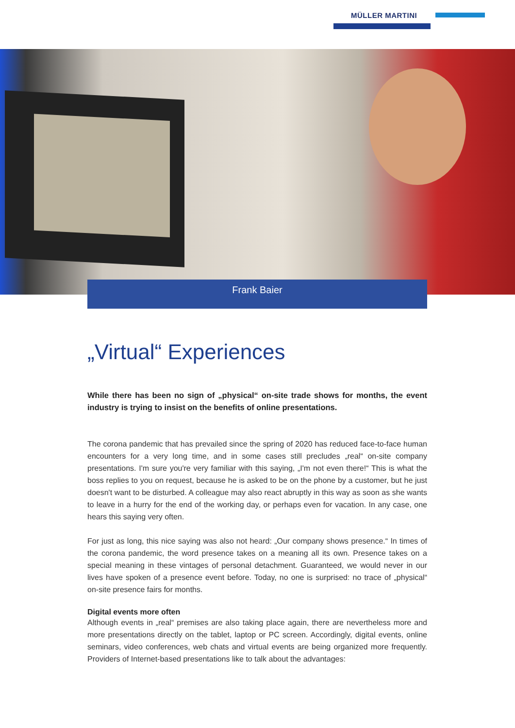MÜLLER MARTINI
Frank Baier
„Virtual“ Experiences
While there has been no sign of „physical“ on-site trade shows for months, the event industry is trying to insist on the benefits of online presentations.
The corona pandemic that has prevailed since the spring of 2020 has reduced face-to-face human encounters for a very long time, and in some cases still precludes „real“ on-site company presentations. I'm sure you're very familiar with this saying, „I'm not even there!“ This is what the boss replies to you on request, because he is asked to be on the phone by a customer, but he just doesn't want to be disturbed. A colleague may also react abruptly in this way as soon as she wants to leave in a hurry for the end of the working day, or perhaps even for vacation. In any case, one hears this saying very often.
For just as long, this nice saying was also not heard: „Our company shows presence.“ In times of the corona pandemic, the word presence takes on a meaning all its own. Presence takes on a special meaning in these vintages of personal detachment. Guaranteed, we would never in our lives have spoken of a presence event before. Today, no one is surprised: no trace of „physical“ on-site presence fairs for months.
Digital events more often
Although events in „real“ premises are also taking place again, there are nevertheless more and more presentations directly on the tablet, laptop or PC screen. Accordingly, digital events, online seminars, video conferences, web chats and virtual events are being organized more frequently. Providers of Internet-based presentations like to talk about the advantages: